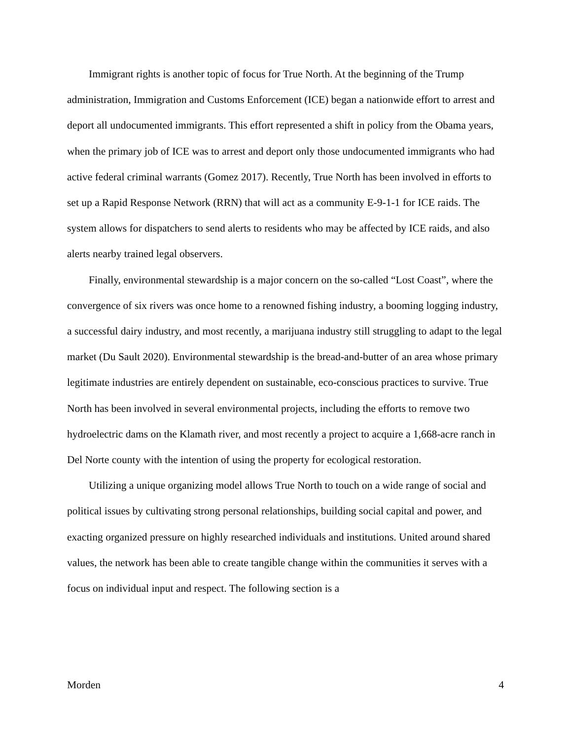Immigrant rights is another topic of focus for True North. At the beginning of the Trump administration, Immigration and Customs Enforcement (ICE) began a nationwide effort to arrest and deport all undocumented immigrants. This effort represented a shift in policy from the Obama years, when the primary job of ICE was to arrest and deport only those undocumented immigrants who had active federal criminal warrants (Gomez 2017). Recently, True North has been involved in efforts to set up a Rapid Response Network (RRN) that will act as a community E-9-1-1 for ICE raids. The system allows for dispatchers to send alerts to residents who may be affected by ICE raids, and also alerts nearby trained legal observers.
Finally, environmental stewardship is a major concern on the so-called “Lost Coast”, where the convergence of six rivers was once home to a renowned fishing industry, a booming logging industry, a successful dairy industry, and most recently, a marijuana industry still struggling to adapt to the legal market (Du Sault 2020). Environmental stewardship is the bread-and-butter of an area whose primary legitimate industries are entirely dependent on sustainable, eco-conscious practices to survive. True North has been involved in several environmental projects, including the efforts to remove two hydroelectric dams on the Klamath river, and most recently a project to acquire a 1,668-acre ranch in Del Norte county with the intention of using the property for ecological restoration.
Utilizing a unique organizing model allows True North to touch on a wide range of social and political issues by cultivating strong personal relationships, building social capital and power, and exacting organized pressure on highly researched individuals and institutions. United around shared values, the network has been able to create tangible change within the communities it serves with a focus on individual input and respect. The following section is a
Morden 4